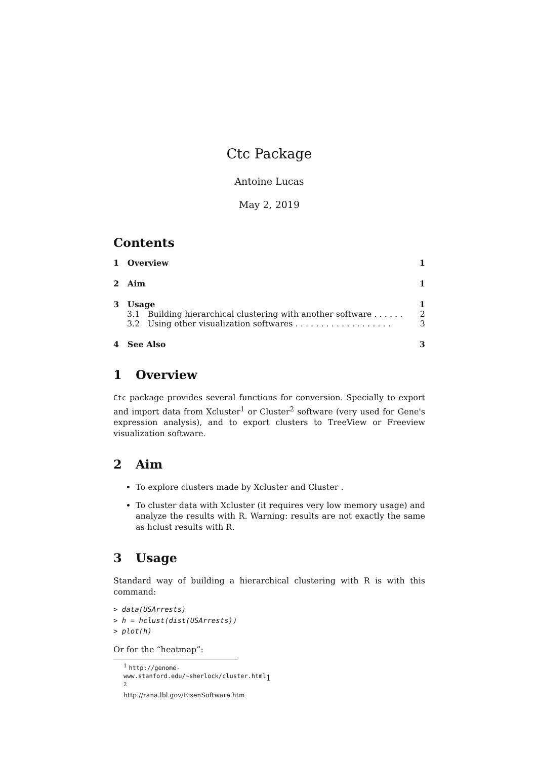Ctc Package
Antoine Lucas
May 2, 2019
Contents
1 Overview 1
2 Aim 1
3 Usage 1
3.1 Building hierarchical clustering with another software . . . . . . 2
3.2 Using other visualization softwares . . . . . . . . . . . . . . . . . . . 3
4 See Also 3
1 Overview
Ctc package provides several functions for conversion. Specially to export and import data from Xcluster<sup>1</sup> or Cluster<sup>2</sup> software (very used for Gene's expression analysis), and to export clusters to TreeView or Freeview visualization software.
2 Aim
To explore clusters made by Xcluster and Cluster .
To cluster data with Xcluster (it requires very low memory usage) and analyze the results with R. Warning: results are not exactly the same as hclust results with R.
3 Usage
Standard way of building a hierarchical clustering with R is with this command:
> data(USArrests)
> h = hclust(dist(USArrests))
> plot(h)
Or for the “heatmap”:
<sup>1</sup> http://genome-www.stanford.edu/~sherlock/cluster.html
<sup>2</sup> http://rana.lbl.gov/EisenSoftware.htm
1